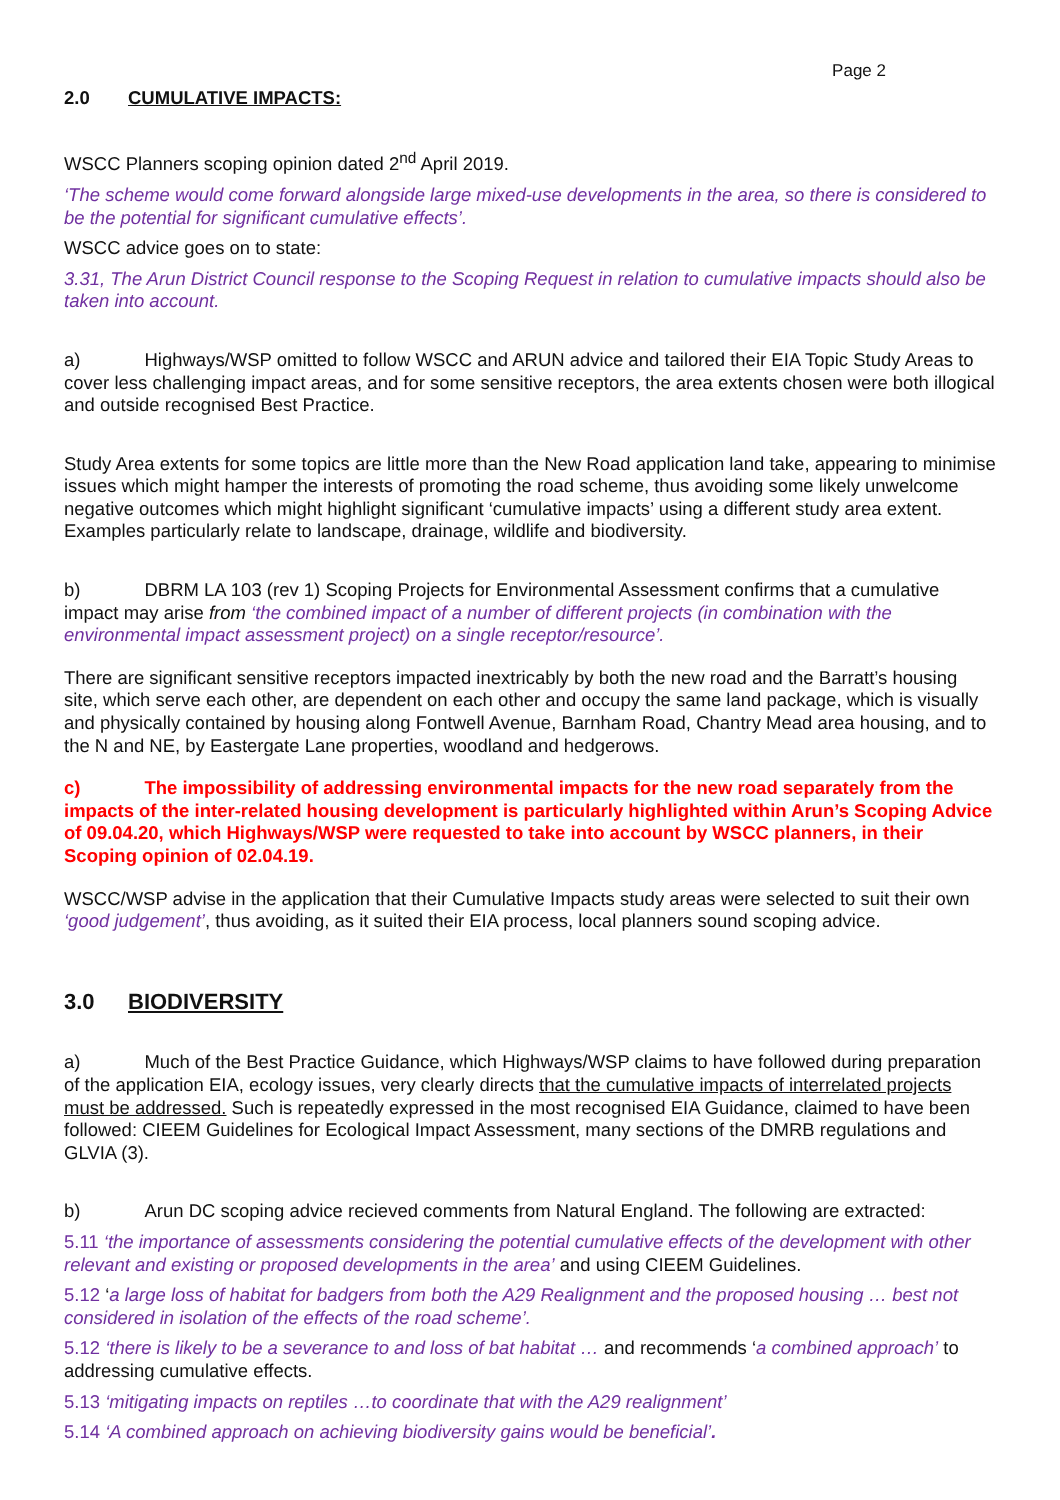Page 2
2.0 CUMULATIVE IMPACTS:
WSCC Planners scoping opinion dated 2<sup>nd</sup> April 2019.
‘The scheme would come forward alongside large mixed-use developments in the area, so there is considered to be the potential for significant cumulative effects’.
WSCC advice goes on to state:
3.31, The Arun District Council response to the Scoping Request in relation to cumulative impacts should also be taken into account.
a) Highways/WSP omitted to follow WSCC and ARUN advice and tailored their EIA Topic Study Areas to cover less challenging impact areas, and for some sensitive receptors, the area extents chosen were both illogical and outside recognised Best Practice.
Study Area extents for some topics are little more than the New Road application land take, appearing to minimise issues which might hamper the interests of promoting the road scheme, thus avoiding some likely unwelcome negative outcomes which might highlight significant ‘cumulative impacts’ using a different study area extent. Examples particularly relate to landscape, drainage, wildlife and biodiversity.
b) DBRM LA 103 (rev 1) Scoping Projects for Environmental Assessment confirms that a cumulative impact may arise from ‘the combined impact of a number of different projects (in combination with the environmental impact assessment project) on a single receptor/resource’.
There are significant sensitive receptors impacted inextricably by both the new road and the Barratt’s housing site, which serve each other, are dependent on each other and occupy the same land package, which is visually and physically contained by housing along Fontwell Avenue, Barnham Road, Chantry Mead area housing, and to the N and NE, by Eastergate Lane properties, woodland and hedgerows.
c) The impossibility of addressing environmental impacts for the new road separately from the impacts of the inter-related housing development is particularly highlighted within Arun’s Scoping Advice of 09.04.20, which Highways/WSP were requested to take into account by WSCC planners, in their Scoping opinion of 02.04.19.
WSCC/WSP advise in the application that their Cumulative Impacts study areas were selected to suit their own ‘good judgement’, thus avoiding, as it suited their EIA process, local planners sound scoping advice.
3.0 BIODIVERSITY
a) Much of the Best Practice Guidance, which Highways/WSP claims to have followed during preparation of the application EIA, ecology issues, very clearly directs that the cumulative impacts of interrelated projects must be addressed. Such is repeatedly expressed in the most recognised EIA Guidance, claimed to have been followed: CIEEM Guidelines for Ecological Impact Assessment, many sections of the DMRB regulations and GLVIA (3).
b) Arun DC scoping advice recieved comments from Natural England. The following are extracted:
5.11 ‘the importance of assessments considering the potential cumulative effects of the development with other relevant and existing or proposed developments in the area’ and using CIEEM Guidelines.
5.12 ‘a large loss of habitat for badgers from both the A29 Realignment and the proposed housing … best not considered in isolation of the effects of the road scheme’.
5.12 ‘there is likely to be a severance to and loss of bat habitat … and recommends ‘a combined approach’ to addressing cumulative effects.
5.13 ‘mitigating impacts on reptiles …to coordinate that with the A29 realignment’
5.14 ‘A combined approach on achieving biodiversity gains would be beneficial’.